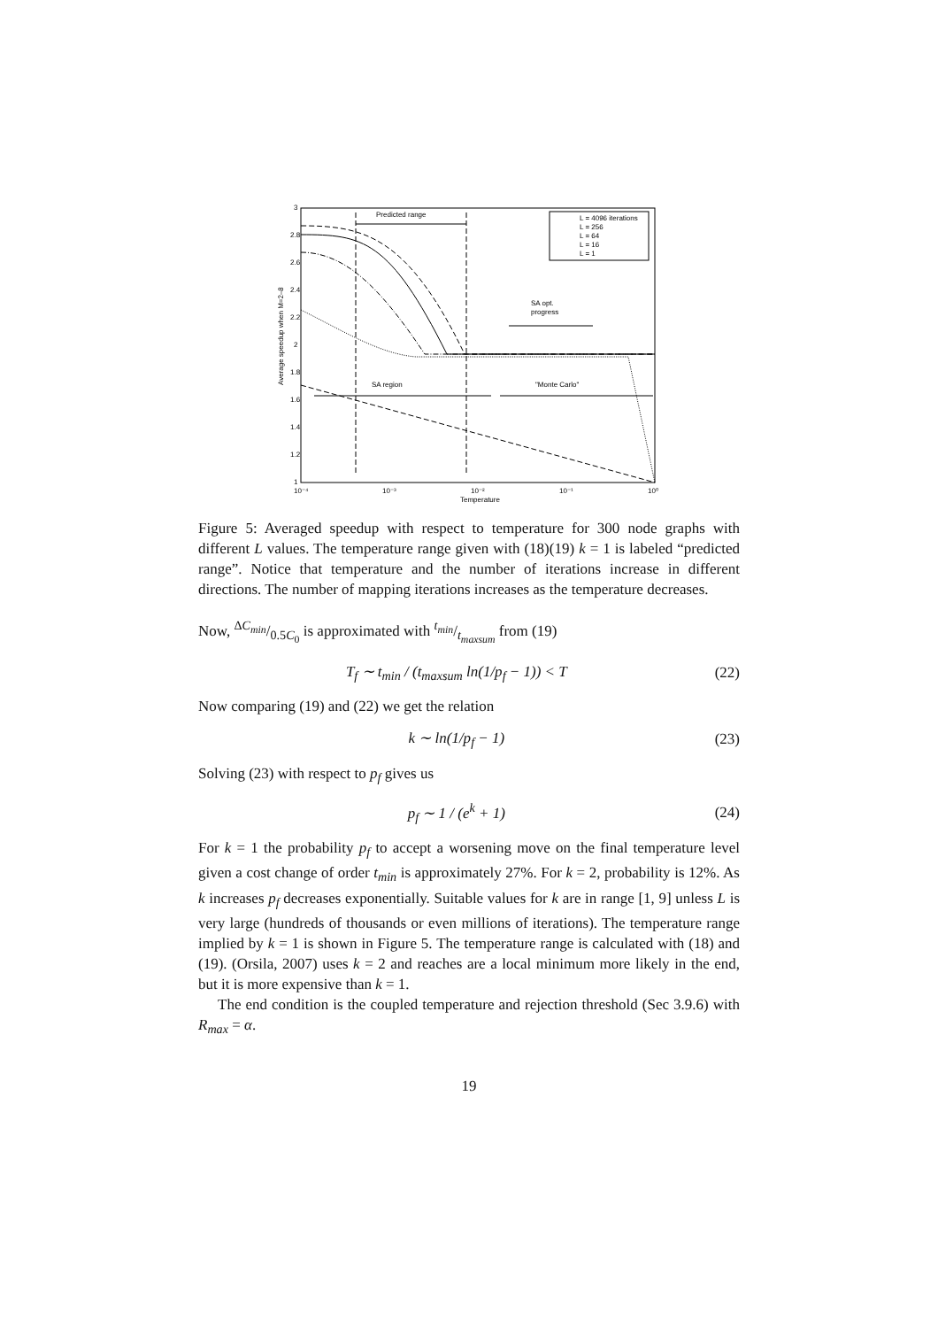Average speedup when M=2–8
3
2.8
2.6
2.4
2.2
2
1.8
1.6
1.4
1.2
1
10⁻⁴
10⁻³
10⁻²
10⁻¹
10⁰
Temperature
Predicted range
SA region
"Monte Carlo"
SA opt.
progress
L = 4096 iterations
L = 256
L = 64
L = 16
L = 1
Figure 5: Averaged speedup with respect to temperature for 300 node graphs with different L values. The temperature range given with (18)(19) k = 1 is labeled “predicted range”. Notice that temperature and the number of iterations increase in different directions. The number of mapping iterations increases as the temperature decreases.
Now, ΔC<sub>min</sub>/0.5C<sub>0</sub> is approximated with t<sub>min</sub>/t<sub>maxsum</sub> from (19)
T<sub>f</sub> ∼ t<sub>min</sub> / (t<sub>maxsum</sub> ln(1/p<sub>f</sub> − 1)) < T (22)
Now comparing (19) and (22) we get the relation
k ∼ ln(1/p<sub>f</sub> − 1) (23)
Solving (23) with respect to p<sub>f</sub> gives us
p<sub>f</sub> ∼ 1 / (e<sup>k</sup> + 1) (24)
For k = 1 the probability p<sub>f</sub> to accept a worsening move on the final temperature level given a cost change of order t<sub>min</sub> is approximately 27%. For k = 2, probability is 12%. As k increases p<sub>f</sub> decreases exponentially. Suitable values for k are in range [1, 9] unless L is very large (hundreds of thousands or even millions of iterations). The temperature range implied by k = 1 is shown in Figure 5. The temperature range is calculated with (18) and (19). (Orsila, 2007) uses k = 2 and reaches are a local minimum more likely in the end, but it is more expensive than k = 1.
The end condition is the coupled temperature and rejection threshold (Sec 3.9.6) with R<sub>max</sub> = α.
19